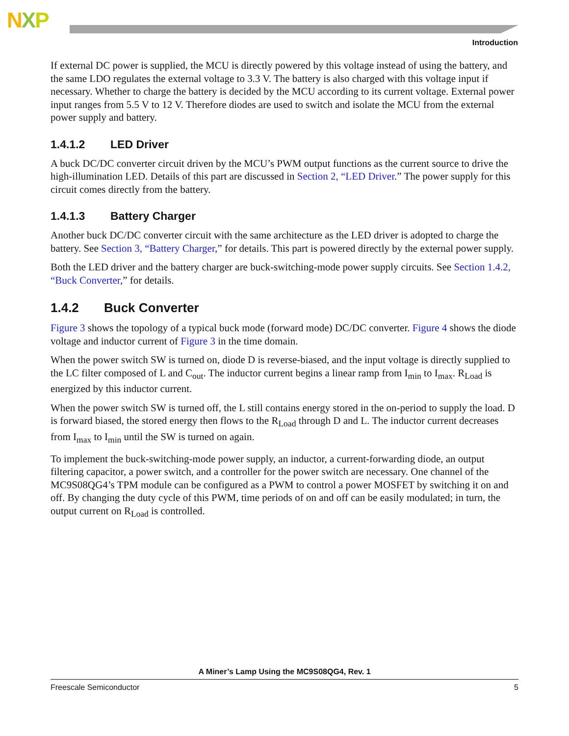NXP
Introduction
If external DC power is supplied, the MCU is directly powered by this voltage instead of using the battery, and the same LDO regulates the external voltage to 3.3 V. The battery is also charged with this voltage input if necessary. Whether to charge the battery is decided by the MCU according to its current voltage. External power input ranges from 5.5 V to 12 V. Therefore diodes are used to switch and isolate the MCU from the external power supply and battery.
1.4.1.2 LED Driver
A buck DC/DC converter circuit driven by the MCU’s PWM output functions as the current source to drive the high-illumination LED. Details of this part are discussed in Section 2, “LED Driver.” The power supply for this circuit comes directly from the battery.
1.4.1.3 Battery Charger
Another buck DC/DC converter circuit with the same architecture as the LED driver is adopted to charge the battery. See Section 3, “Battery Charger,” for details. This part is powered directly by the external power supply.
Both the LED driver and the battery charger are buck-switching-mode power supply circuits. See Section 1.4.2, “Buck Converter,” for details.
1.4.2 Buck Converter
Figure 3 shows the topology of a typical buck mode (forward mode) DC/DC converter. Figure 4 shows the diode voltage and inductor current of Figure 3 in the time domain.
When the power switch SW is turned on, diode D is reverse-biased, and the input voltage is directly supplied to the LC filter composed of L and C<sub>out</sub>. The inductor current begins a linear ramp from I<sub>min</sub> to I<sub>max</sub>. R<sub>Load</sub> is energized by this inductor current.
When the power switch SW is turned off, the L still contains energy stored in the on-period to supply the load. D is forward biased, the stored energy then flows to the R<sub>Load</sub> through D and L. The inductor current decreases from I<sub>max</sub> to I<sub>min</sub> until the SW is turned on again.
To implement the buck-switching-mode power supply, an inductor, a current-forwarding diode, an output filtering capacitor, a power switch, and a controller for the power switch are necessary. One channel of the MC9S08QG4’s TPM module can be configured as a PWM to control a power MOSFET by switching it on and off. By changing the duty cycle of this PWM, time periods of on and off can be easily modulated; in turn, the output current on R<sub>Load</sub> is controlled.
A Miner’s Lamp Using the MC9S08QG4, Rev. 1
Freescale Semiconductor 5